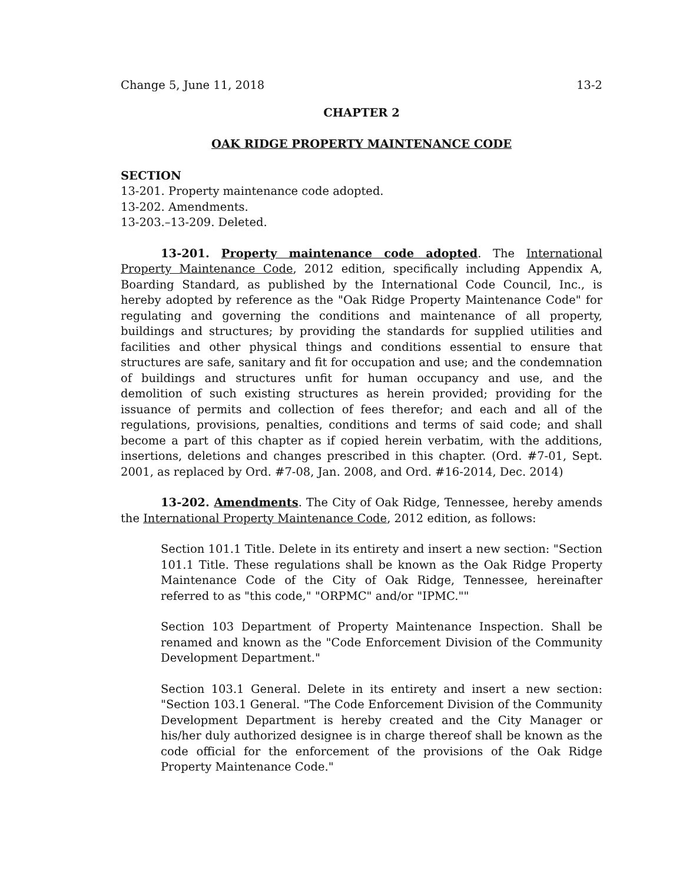Change 5, June 11, 2018 13-2
CHAPTER 2
OAK RIDGE PROPERTY MAINTENANCE CODE
SECTION
13-201. Property maintenance code adopted.
13-202. Amendments.
13-203.–13-209. Deleted.
13-201. Property maintenance code adopted. The International Property Maintenance Code, 2012 edition, specifically including Appendix A, Boarding Standard, as published by the International Code Council, Inc., is hereby adopted by reference as the "Oak Ridge Property Maintenance Code" for regulating and governing the conditions and maintenance of all property, buildings and structures; by providing the standards for supplied utilities and facilities and other physical things and conditions essential to ensure that structures are safe, sanitary and fit for occupation and use; and the condemnation of buildings and structures unfit for human occupancy and use, and the demolition of such existing structures as herein provided; providing for the issuance of permits and collection of fees therefor; and each and all of the regulations, provisions, penalties, conditions and terms of said code; and shall become a part of this chapter as if copied herein verbatim, with the additions, insertions, deletions and changes prescribed in this chapter. (Ord. #7-01, Sept. 2001, as replaced by Ord. #7-08, Jan. 2008, and Ord. #16-2014, Dec. 2014)
13-202. Amendments. The City of Oak Ridge, Tennessee, hereby amends the International Property Maintenance Code, 2012 edition, as follows:
Section 101.1 Title. Delete in its entirety and insert a new section: "Section 101.1 Title. These regulations shall be known as the Oak Ridge Property Maintenance Code of the City of Oak Ridge, Tennessee, hereinafter referred to as "this code," "ORPMC" and/or "IPMC.""
Section 103 Department of Property Maintenance Inspection. Shall be renamed and known as the "Code Enforcement Division of the Community Development Department."
Section 103.1 General. Delete in its entirety and insert a new section: "Section 103.1 General. "The Code Enforcement Division of the Community Development Department is hereby created and the City Manager or his/her duly authorized designee is in charge thereof shall be known as the code official for the enforcement of the provisions of the Oak Ridge Property Maintenance Code."